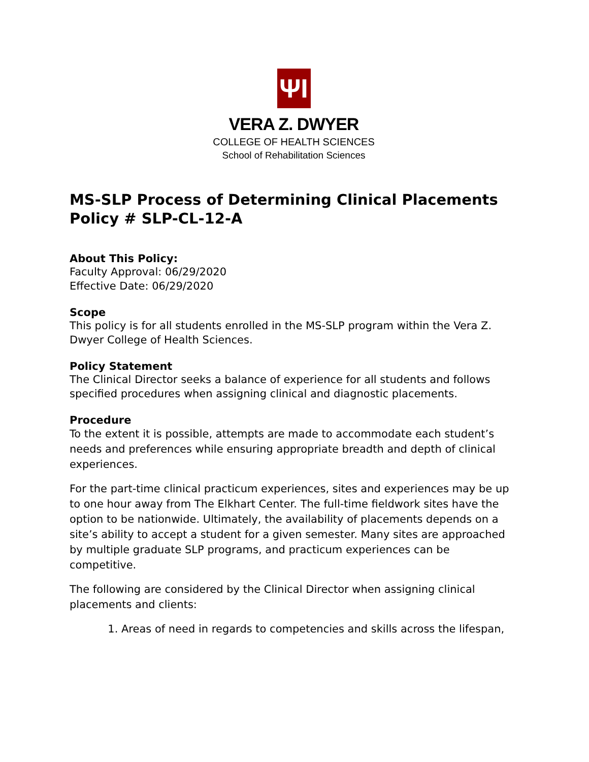ΨΙ
VERA Z. DWYER
COLLEGE OF HEALTH SCIENCES
School of Rehabilitation Sciences
MS-SLP Process of Determining Clinical Placements
Policy # SLP-CL-12-A
About This Policy:
Faculty Approval: 06/29/2020
Effective Date: 06/29/2020
Scope
This policy is for all students enrolled in the MS-SLP program within the Vera Z. Dwyer College of Health Sciences.
Policy Statement
The Clinical Director seeks a balance of experience for all students and follows specified procedures when assigning clinical and diagnostic placements.
Procedure
To the extent it is possible, attempts are made to accommodate each student’s needs and preferences while ensuring appropriate breadth and depth of clinical experiences.
For the part-time clinical practicum experiences, sites and experiences may be up to one hour away from The Elkhart Center. The full-time fieldwork sites have the option to be nationwide. Ultimately, the availability of placements depends on a site’s ability to accept a student for a given semester. Many sites are approached by multiple graduate SLP programs, and practicum experiences can be competitive.
The following are considered by the Clinical Director when assigning clinical placements and clients:
1. Areas of need in regards to competencies and skills across the lifespan,